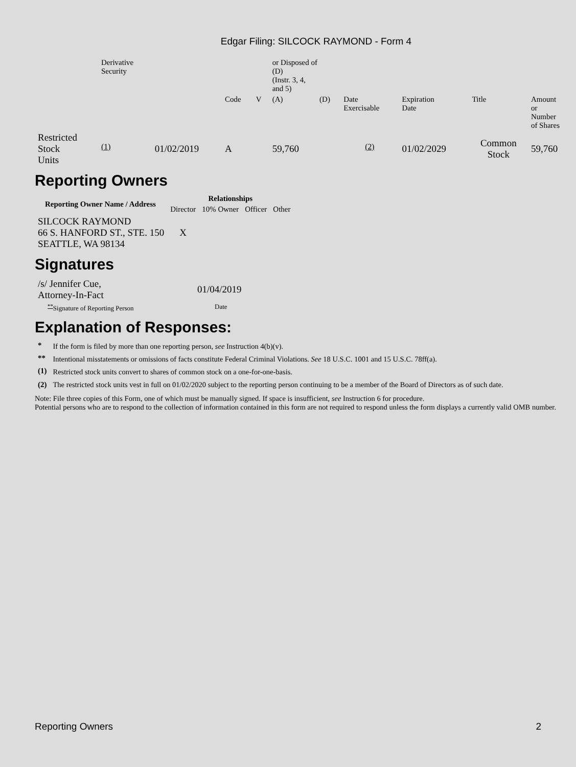Edgar Filing: SILCOCK RAYMOND - Form 4
| | Derivative Security | | | | or Disposed of (D) (Instr. 3, 4, and 5) | | | | | |
| | | | Code | V | (A) | (D) | Date Exercisable | Expiration Date | Title | Amount or Number of Shares |
| Restricted Stock Units | <sup>(1)</sup> | 01/02/2019 | A | | 59,760 | | <sup>(2)</sup> | 01/02/2029 | Common Stock | 59,760 |
Reporting Owners
| Reporting Owner Name / Address | Relationships | | | |
| --- | --- | --- | --- | --- |
| | Director | 10% Owner | Officer | Other |
| SILCOCK RAYMOND 66 S. HANFORD ST., STE. 150 SEATTLE, WA 98134 | X | | | |
Signatures
| /s/ Jennifer Cue, Attorney-In-Fact | 01/04/2019 |
| <sup>**</sup> Signature of Reporting Person | Date |
Explanation of Responses:
| * | If the form is filed by more than one reporting person, see Instruction 4(b)(v). |
| ** | Intentional misstatements or omissions of facts constitute Federal Criminal Violations. See 18 U.S.C. 1001 and 15 U.S.C. 78ff(a). |
| (1) | Restricted stock units convert to shares of common stock on a one-for-one-basis. |
| (2) | The restricted stock units vest in full on 01/02/2020 subject to the reporting person continuing to be a member of the Board of Directors as of such date. |
Note: File three copies of this Form, one of which must be manually signed. If space is insufficient, see Instruction 6 for procedure.
Potential persons who are to respond to the collection of information contained in this form are not required to respond unless the form displays a currently valid OMB number.
Reporting Owners 2